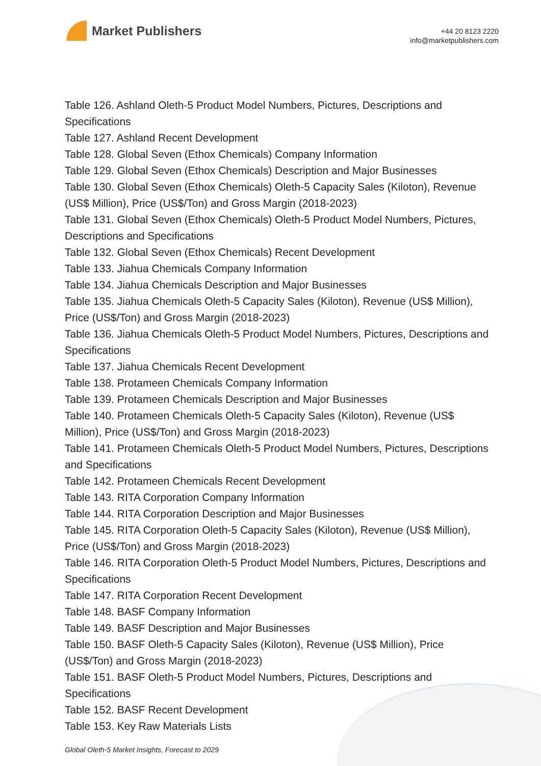Market Publishers
+44 20 8123 2220
info@marketpublishers.com
Table 126. Ashland Oleth-5 Product Model Numbers, Pictures, Descriptions and Specifications
Table 127. Ashland Recent Development
Table 128. Global Seven (Ethox Chemicals) Company Information
Table 129. Global Seven (Ethox Chemicals) Description and Major Businesses
Table 130. Global Seven (Ethox Chemicals) Oleth-5 Capacity Sales (Kiloton), Revenue (US$ Million), Price (US$/Ton) and Gross Margin (2018-2023)
Table 131. Global Seven (Ethox Chemicals) Oleth-5 Product Model Numbers, Pictures, Descriptions and Specifications
Table 132. Global Seven (Ethox Chemicals) Recent Development
Table 133. Jiahua Chemicals Company Information
Table 134. Jiahua Chemicals Description and Major Businesses
Table 135. Jiahua Chemicals Oleth-5 Capacity Sales (Kiloton), Revenue (US$ Million), Price (US$/Ton) and Gross Margin (2018-2023)
Table 136. Jiahua Chemicals Oleth-5 Product Model Numbers, Pictures, Descriptions and Specifications
Table 137. Jiahua Chemicals Recent Development
Table 138. Protameen Chemicals Company Information
Table 139. Protameen Chemicals Description and Major Businesses
Table 140. Protameen Chemicals Oleth-5 Capacity Sales (Kiloton), Revenue (US$ Million), Price (US$/Ton) and Gross Margin (2018-2023)
Table 141. Protameen Chemicals Oleth-5 Product Model Numbers, Pictures, Descriptions and Specifications
Table 142. Protameen Chemicals Recent Development
Table 143. RITA Corporation Company Information
Table 144. RITA Corporation Description and Major Businesses
Table 145. RITA Corporation Oleth-5 Capacity Sales (Kiloton), Revenue (US$ Million), Price (US$/Ton) and Gross Margin (2018-2023)
Table 146. RITA Corporation Oleth-5 Product Model Numbers, Pictures, Descriptions and Specifications
Table 147. RITA Corporation Recent Development
Table 148. BASF Company Information
Table 149. BASF Description and Major Businesses
Table 150. BASF Oleth-5 Capacity Sales (Kiloton), Revenue (US$ Million), Price (US$/Ton) and Gross Margin (2018-2023)
Table 151. BASF Oleth-5 Product Model Numbers, Pictures, Descriptions and Specifications
Table 152. BASF Recent Development
Table 153. Key Raw Materials Lists
Global Oleth-5 Market Insights, Forecast to 2029